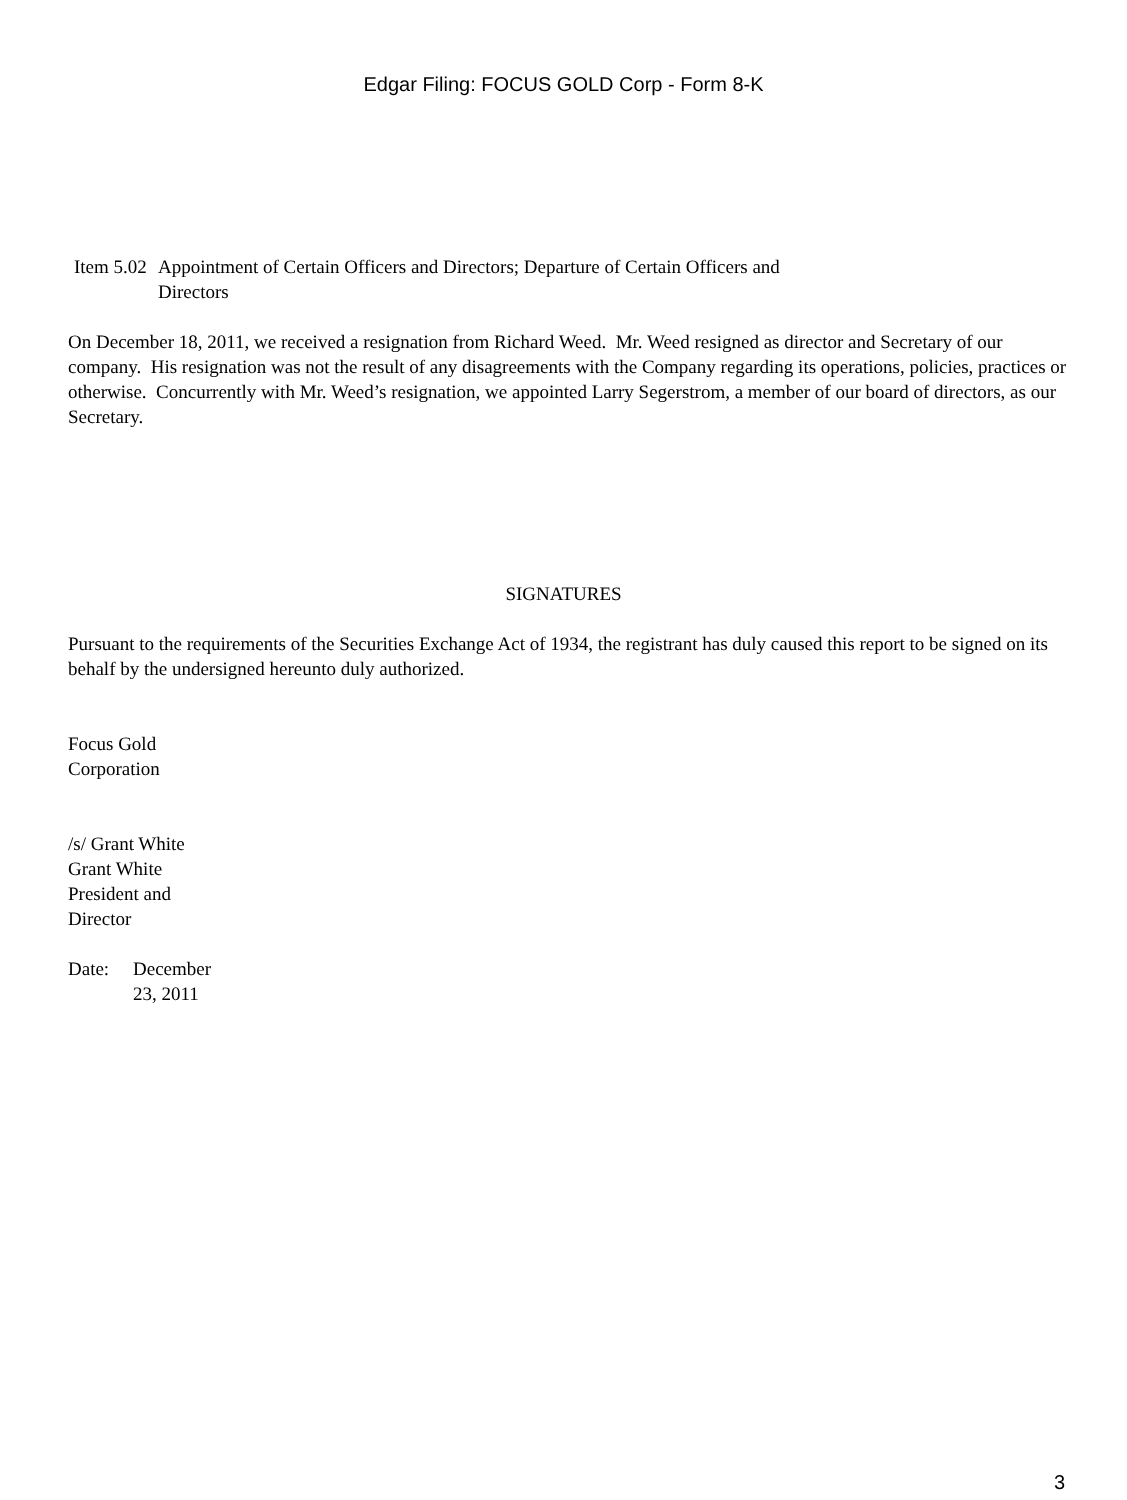Edgar Filing: FOCUS GOLD Corp - Form 8-K
Item 5.02
Appointment of Certain Officers and Directors; Departure of Certain Officers and
Directors
On December 18, 2011, we received a resignation from Richard Weed. Mr. Weed resigned as director and Secretary of our company. His resignation was not the result of any disagreements with the Company regarding its operations, policies, practices or otherwise. Concurrently with Mr. Weed’s resignation, we appointed Larry Segerstrom, a member of our board of directors, as our Secretary.
SIGNATURES
Pursuant to the requirements of the Securities Exchange Act of 1934, the registrant has duly caused this report to be signed on its behalf by the undersigned hereunto duly authorized.
Focus Gold
Corporation
/s/ Grant White
Grant White
President and
Director
Date: December
23, 2011
3